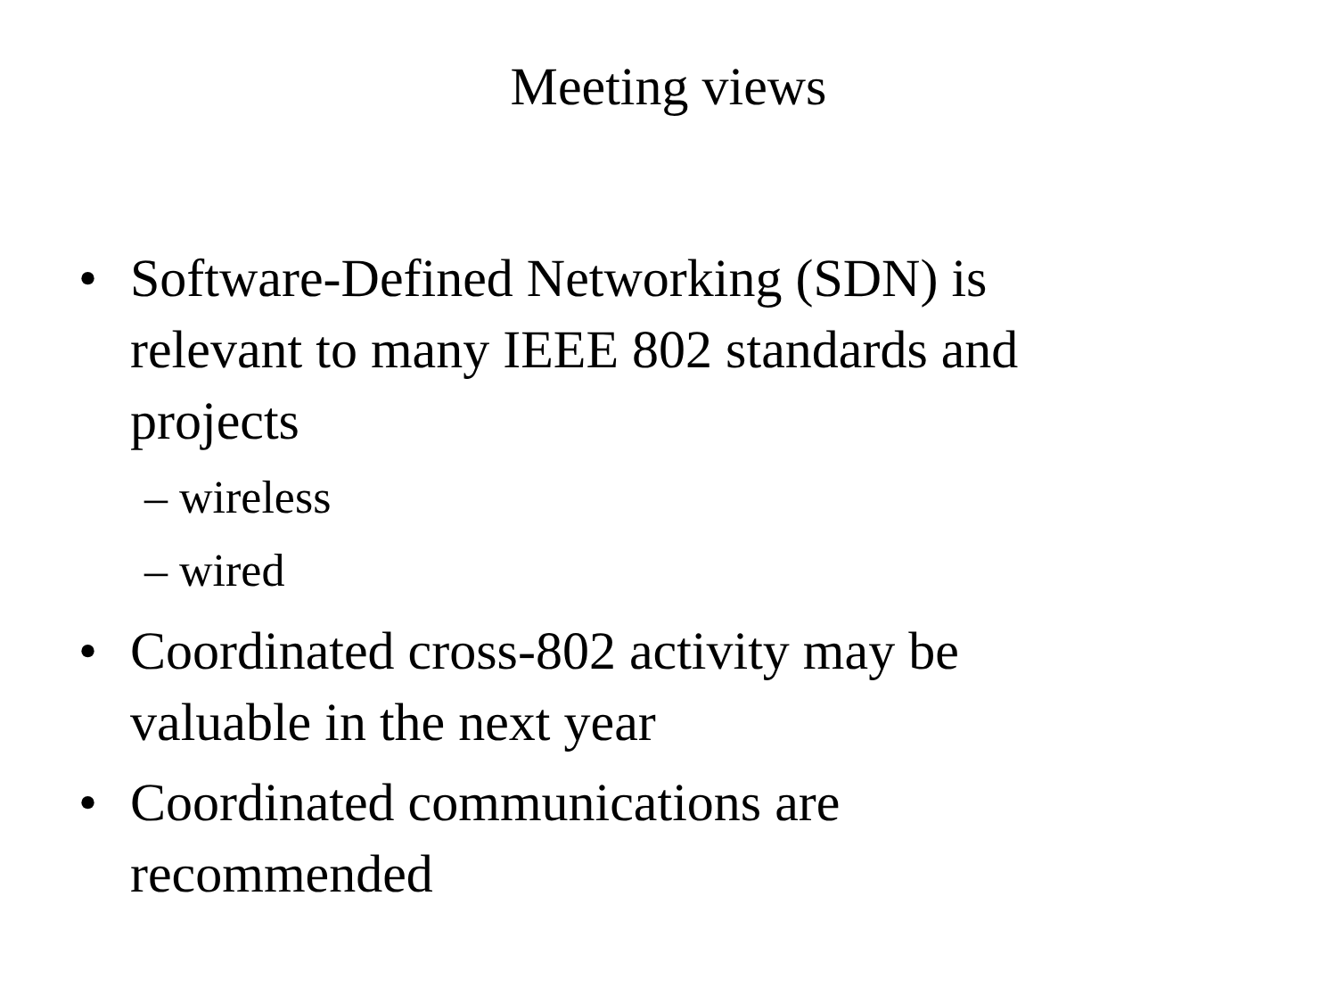Meeting views
• Software-Defined Networking (SDN) is relevant to many IEEE 802 standards and projects
– wireless
– wired
• Coordinated cross-802 activity may be valuable in the next year
• Coordinated communications are recommended